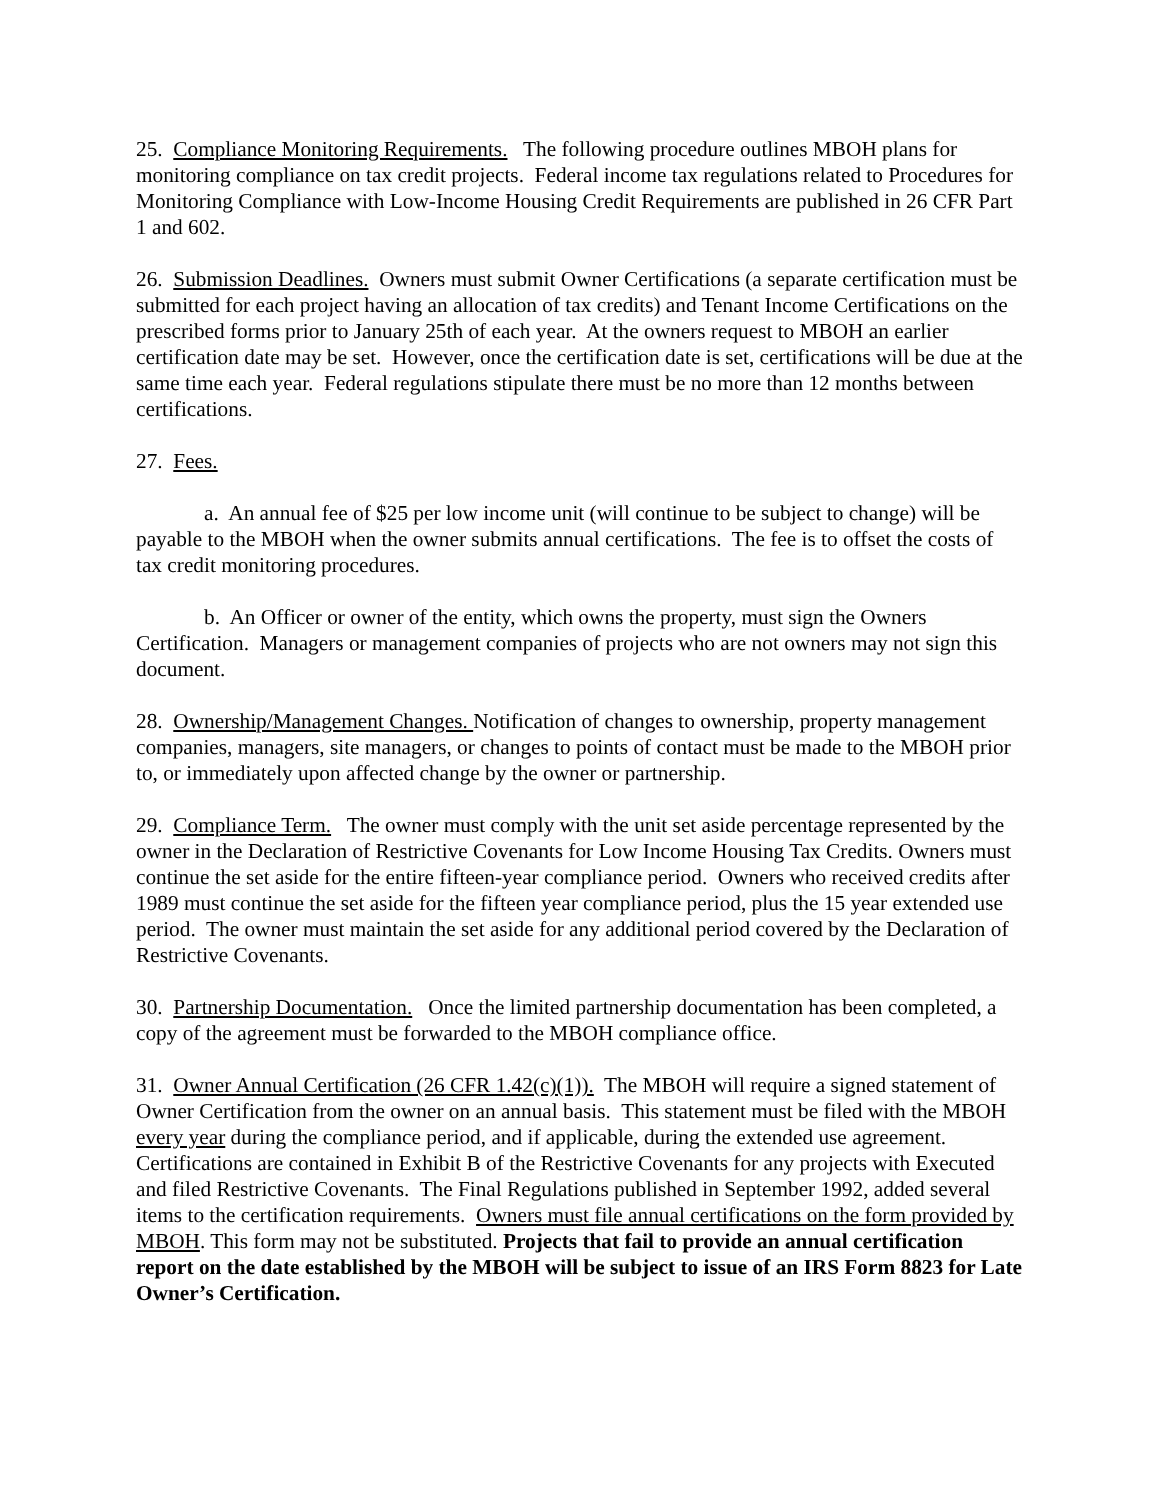25. Compliance Monitoring Requirements. The following procedure outlines MBOH plans for monitoring compliance on tax credit projects. Federal income tax regulations related to Procedures for Monitoring Compliance with Low-Income Housing Credit Requirements are published in 26 CFR Part 1 and 602.
26. Submission Deadlines. Owners must submit Owner Certifications (a separate certification must be submitted for each project having an allocation of tax credits) and Tenant Income Certifications on the prescribed forms prior to January 25th of each year. At the owners request to MBOH an earlier certification date may be set. However, once the certification date is set, certifications will be due at the same time each year. Federal regulations stipulate there must be no more than 12 months between certifications.
27. Fees.
a. An annual fee of $25 per low income unit (will continue to be subject to change) will be payable to the MBOH when the owner submits annual certifications. The fee is to offset the costs of tax credit monitoring procedures.
b. An Officer or owner of the entity, which owns the property, must sign the Owners Certification. Managers or management companies of projects who are not owners may not sign this document.
28. Ownership/Management Changes. Notification of changes to ownership, property management companies, managers, site managers, or changes to points of contact must be made to the MBOH prior to, or immediately upon affected change by the owner or partnership.
29. Compliance Term. The owner must comply with the unit set aside percentage represented by the owner in the Declaration of Restrictive Covenants for Low Income Housing Tax Credits. Owners must continue the set aside for the entire fifteen-year compliance period. Owners who received credits after 1989 must continue the set aside for the fifteen year compliance period, plus the 15 year extended use period. The owner must maintain the set aside for any additional period covered by the Declaration of Restrictive Covenants.
30. Partnership Documentation. Once the limited partnership documentation has been completed, a copy of the agreement must be forwarded to the MBOH compliance office.
31. Owner Annual Certification (26 CFR 1.42(c)(1)). The MBOH will require a signed statement of Owner Certification from the owner on an annual basis. This statement must be filed with the MBOH every year during the compliance period, and if applicable, during the extended use agreement. Certifications are contained in Exhibit B of the Restrictive Covenants for any projects with Executed and filed Restrictive Covenants. The Final Regulations published in September 1992, added several items to the certification requirements. Owners must file annual certifications on the form provided by MBOH. This form may not be substituted. Projects that fail to provide an annual certification report on the date established by the MBOH will be subject to issue of an IRS Form 8823 for Late Owner’s Certification.